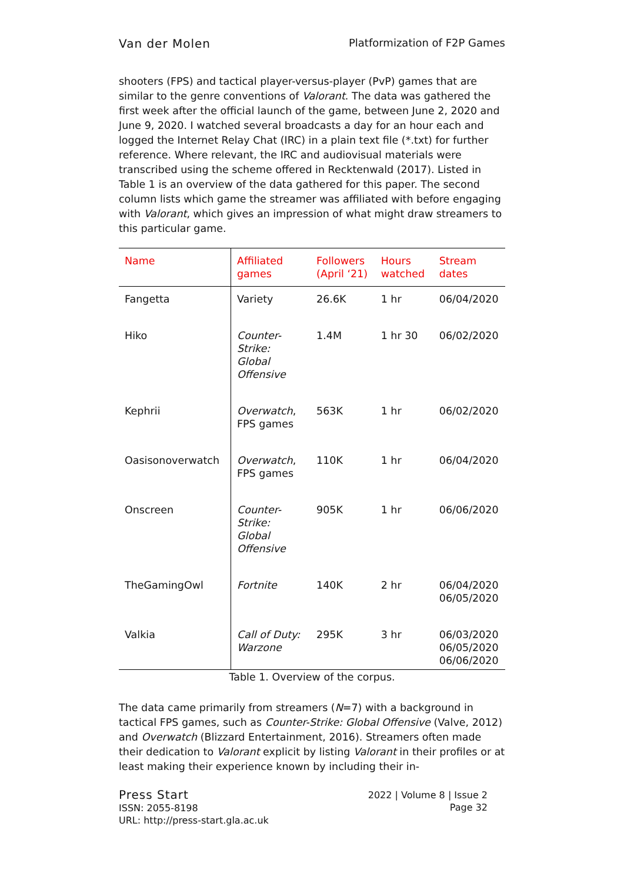Van der Molen Platformization of F2P Games
shooters (FPS) and tactical player-versus-player (PvP) games that are similar to the genre conventions of Valorant. The data was gathered the first week after the official launch of the game, between June 2, 2020 and June 9, 2020. I watched several broadcasts a day for an hour each and logged the Internet Relay Chat (IRC) in a plain text file (*.txt) for further reference. Where relevant, the IRC and audiovisual materials were transcribed using the scheme offered in Recktenwald (2017). Listed in Table 1 is an overview of the data gathered for this paper. The second column lists which game the streamer was affiliated with before engaging with Valorant, which gives an impression of what might draw streamers to this particular game.
| Name | Affiliated games | Followers (April ‘21) | Hours watched | Stream dates |
| --- | --- | --- | --- | --- |
| Fangetta | Variety | 26.6K | 1 hr | 06/04/2020 |
| Hiko | Counter-Strike: Global Offensive | 1.4M | 1 hr 30 | 06/02/2020 |
| Kephrii | Overwatch , FPS games | 563K | 1 hr | 06/02/2020 |
| Oasisonoverwatch | Overwatch , FPS games | 110K | 1 hr | 06/04/2020 |
| Onscreen | Counter-Strike: Global Offensive | 905K | 1 hr | 06/06/2020 |
| TheGamingOwl | Fortnite | 140K | 2 hr | 06/04/2020 06/05/2020 |
| Valkia | Call of Duty: Warzone | 295K | 3 hr | 06/03/2020 06/05/2020 06/06/2020 |
Table 1. Overview of the corpus.
The data came primarily from streamers (N=7) with a background in tactical FPS games, such as Counter-Strike: Global Offensive (Valve, 2012) and Overwatch (Blizzard Entertainment, 2016). Streamers often made their dedication to Valorant explicit by listing Valorant in their profiles or at least making their experience known by including their in-
Press Start
ISSN: 2055-8198
URL: http://press-start.gla.ac.uk
2022 | Volume 8 | Issue 2
Page 32